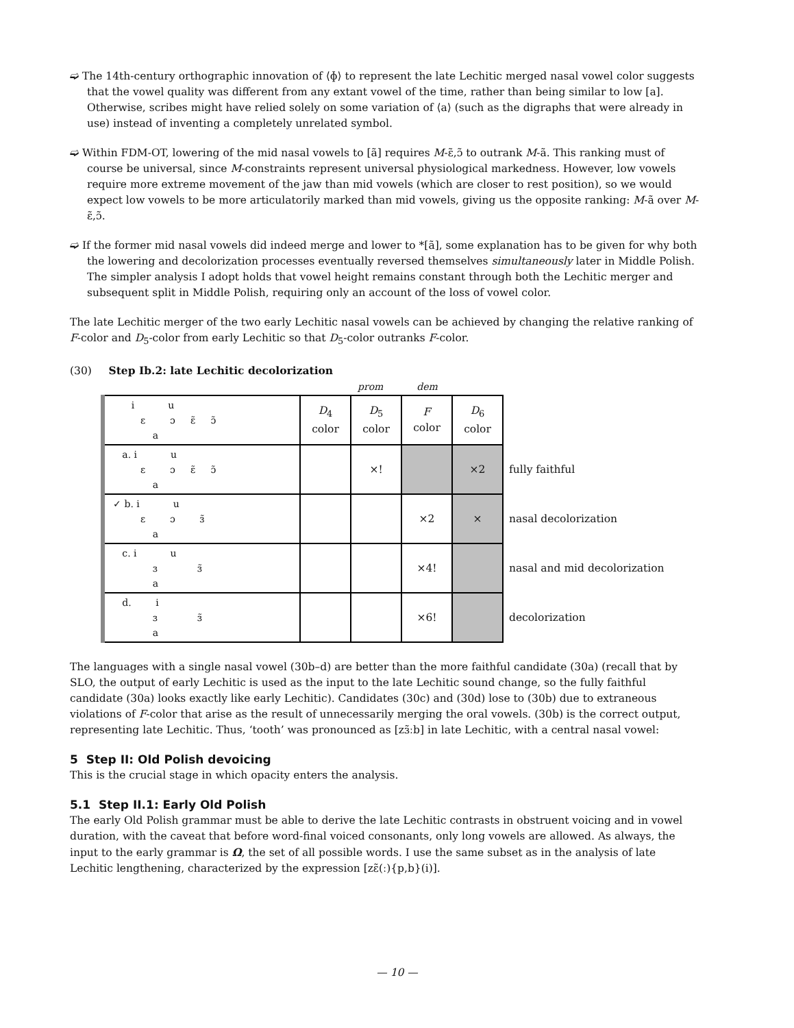➫ The 14th-century orthographic innovation of ⟨ɸ⟩ to represent the late Lechitic merged nasal vowel color suggests that the vowel quality was different from any extant vowel of the time, rather than being similar to low [a]. Otherwise, scribes might have relied solely on some variation of ⟨a⟩ (such as the digraphs that were already in use) instead of inventing a completely unrelated symbol.
➫ Within FDM-OT, lowering of the mid nasal vowels to [ã] requires M-ɛ̃,ɔ̃ to outrank M-ã. This ranking must of course be universal, since M-constraints represent universal physiological markedness. However, low vowels require more extreme movement of the jaw than mid vowels (which are closer to rest position), so we would expect low vowels to be more articulatorily marked than mid vowels, giving us the opposite ranking: M-ã over M-ɛ̃,ɔ̃.
➫ If the former mid nasal vowels did indeed merge and lower to *[ã], some explanation has to be given for why both the lowering and decolorization processes eventually reversed themselves simultaneously later in Middle Polish. The simpler analysis I adopt holds that vowel height remains constant through both the Lechitic merger and subsequent split in Middle Polish, requiring only an account of the loss of vowel color.
The late Lechitic merger of the two early Lechitic nasal vowels can be achieved by changing the relative ranking of F-color and D<sub>5</sub>-color from early Lechitic so that D<sub>5</sub>-color outranks F-color.
(30) Step Ib.2: late Lechitic decolorization
prom dem
| i u ɛ ɔ ɛ̃ ɔ̃ a | D<sub>4</sub> color | D<sub>5</sub> color | F color | D<sub>6</sub> color | |
| a. i u ɛ ɔ ɛ̃ ɔ̃ a | | ×! | | ×2 | fully faithful |
| ✓ b. i u ɛ ɔ ɜ̃ a | | | ×2 | × | nasal decolorization |
| c. i u ɜ ɜ̃ a | | | ×4! | | nasal and mid decolorization |
| d. i ɜ ɜ̃ a | | | ×6! | | decolorization |
The languages with a single nasal vowel (30b–d) are better than the more faithful candidate (30a) (recall that by SLO, the output of early Lechitic is used as the input to the late Lechitic sound change, so the fully faithful candidate (30a) looks exactly like early Lechitic). Candidates (30c) and (30d) lose to (30b) due to extraneous violations of F-color that arise as the result of unnecessarily merging the oral vowels. (30b) is the correct output, representing late Lechitic. Thus, ‘tooth’ was pronounced as [zɜ̃ːb] in late Lechitic, with a central nasal vowel:
5 Step II: Old Polish devoicing
This is the crucial stage in which opacity enters the analysis.
5.1 Step II.1: Early Old Polish
The early Old Polish grammar must be able to derive the late Lechitic contrasts in obstruent voicing and in vowel duration, with the caveat that before word-final voiced consonants, only long vowels are allowed. As always, the input to the early grammar is Ω, the set of all possible words. I use the same subset as in the analysis of late Lechitic lengthening, characterized by the expression [zɛ̃(ː){p,b}(i)].
— 10 —